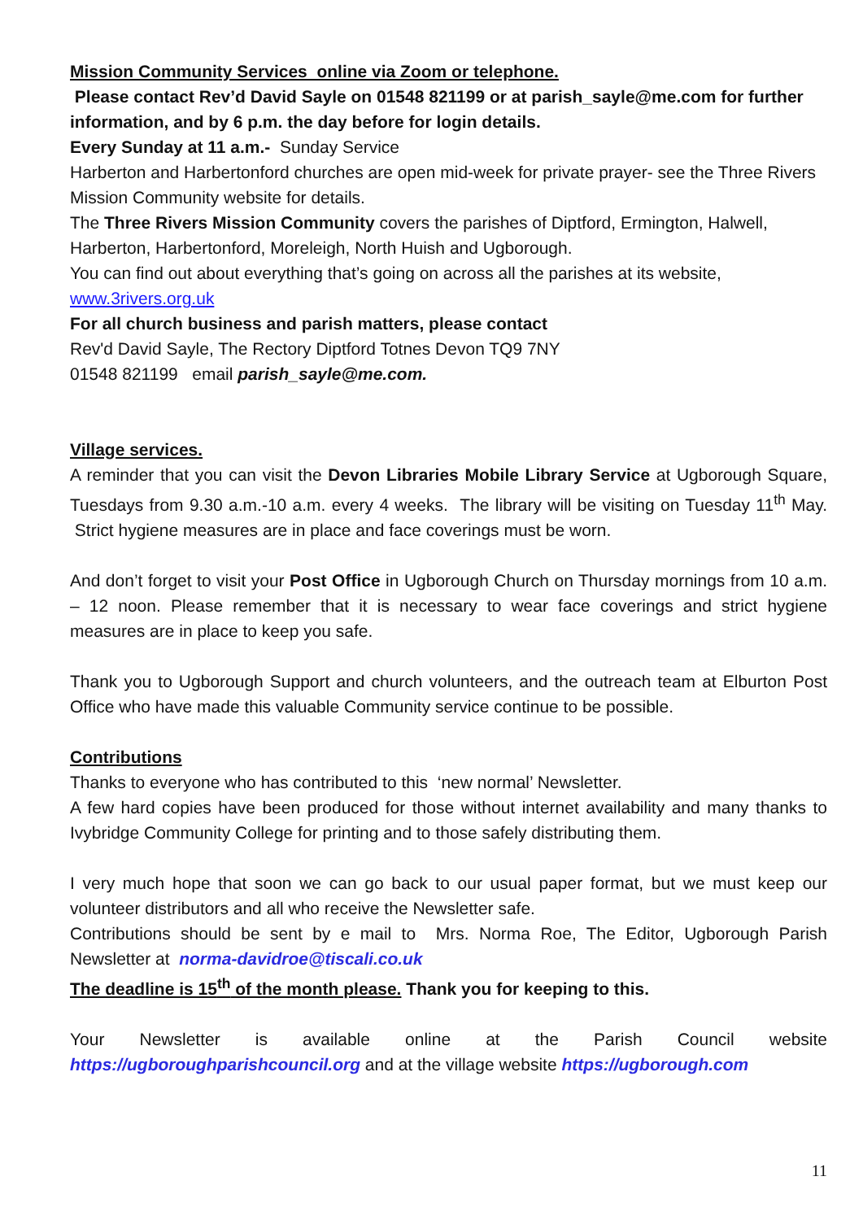Mission Community Services online via Zoom or telephone.
Please contact Rev’d David Sayle on 01548 821199 or at parish_sayle@me.com for further information, and by 6 p.m. the day before for login details.
Every Sunday at 11 a.m.- Sunday Service
Harberton and Harbertonford churches are open mid-week for private prayer- see the Three Rivers Mission Community website for details.
The Three Rivers Mission Community covers the parishes of Diptford, Ermington, Halwell, Harberton, Harbertonford, Moreleigh, North Huish and Ugborough.
You can find out about everything that’s going on across all the parishes at its website, www.3rivers.org.uk
For all church business and parish matters, please contact
Rev'd David Sayle, The Rectory Diptford Totnes Devon TQ9 7NY
01548 821199 email parish_sayle@me.com.
Village services.
A reminder that you can visit the Devon Libraries Mobile Library Service at Ugborough Square, Tuesdays from 9.30 a.m.-10 a.m. every 4 weeks. The library will be visiting on Tuesday 11<sup>th</sup> May. Strict hygiene measures are in place and face coverings must be worn.
And don’t forget to visit your Post Office in Ugborough Church on Thursday mornings from 10 a.m. – 12 noon. Please remember that it is necessary to wear face coverings and strict hygiene measures are in place to keep you safe.
Thank you to Ugborough Support and church volunteers, and the outreach team at Elburton Post Office who have made this valuable Community service continue to be possible.
Contributions
Thanks to everyone who has contributed to this ‘new normal’ Newsletter.
A few hard copies have been produced for those without internet availability and many thanks to Ivybridge Community College for printing and to those safely distributing them.
I very much hope that soon we can go back to our usual paper format, but we must keep our volunteer distributors and all who receive the Newsletter safe.
Contributions should be sent by e mail to Mrs. Norma Roe, The Editor, Ugborough Parish Newsletter at norma-davidroe@tiscali.co.uk
The deadline is 15<sup>th</sup> of the month please. Thank you for keeping to this.
Your Newsletter is available online at the Parish Council website https://ugboroughparishcouncil.org and at the village website https://ugborough.com
11